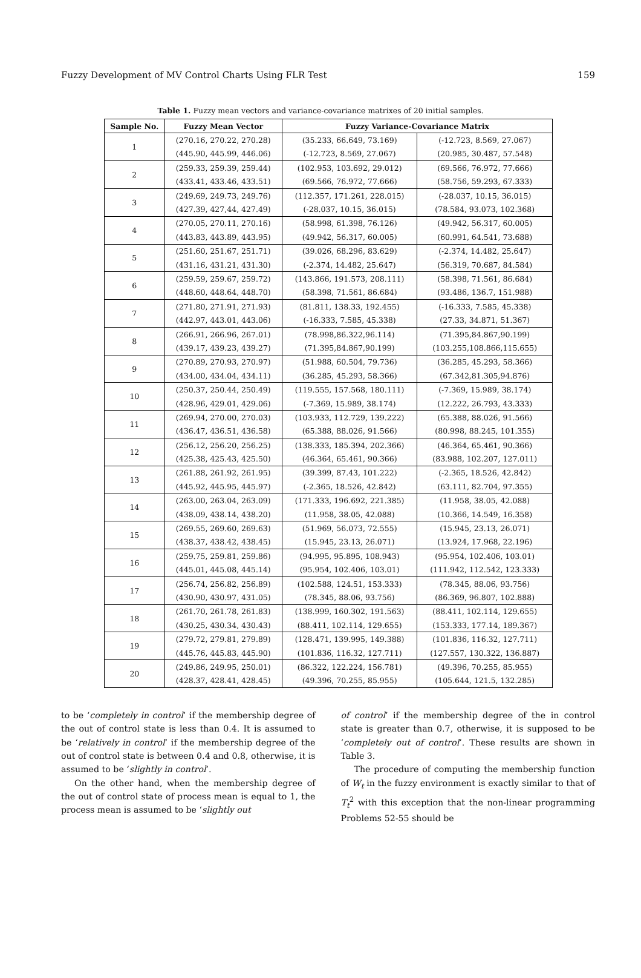Fuzzy Development of MV Control Charts Using FLR Test 159
Table 1. Fuzzy mean vectors and variance-covariance matrixes of 20 initial samples.
| Sample No. | Fuzzy Mean Vector | Fuzzy Variance-Covariance Matrix | |
| --- | --- | --- | --- |
| 1 | (270.16, 270.22, 270.28) | (35.233, 66.649, 73.169) | (-12.723, 8.569, 27.067) |
| | (445.90, 445.99, 446.06) | (-12.723, 8.569, 27.067) | (20.985, 30.487, 57.548) |
| 2 | (259.33, 259.39, 259.44) | (102.953, 103.692, 29.012) | (69.566, 76.972, 77.666) |
| | (433.41, 433.46, 433.51) | (69.566, 76.972, 77.666) | (58.756, 59.293, 67.333) |
| 3 | (249.69, 249.73, 249.76) | (112.357, 171.261, 228.015) | (-28.037, 10.15, 36.015) |
| | (427.39, 427,44, 427.49) | (-28.037, 10.15, 36.015) | (78.584, 93.073, 102.368) |
| 4 | (270.05, 270.11, 270.16) | (58.998, 61.398, 76.126) | (49.942, 56.317, 60.005) |
| | (443.83, 443.89, 443.95) | (49.942, 56.317, 60.005) | (60.991, 64.541, 73.688) |
| 5 | (251.60, 251.67, 251.71) | (39.026, 68.296, 83.629) | (-2.374, 14.482, 25.647) |
| | (431.16, 431.21, 431.30) | (-2.374, 14.482, 25.647) | (56.319, 70.687, 84.584) |
| 6 | (259.59, 259.67, 259.72) | (143.866, 191.573, 208.111) | (58.398, 71.561, 86.684) |
| | (448.60, 448.64, 448.70) | (58.398, 71.561, 86.684) | (93.486, 136.7, 151.988) |
| 7 | (271.80, 271.91, 271.93) | (81.811, 138.33, 192.455) | (-16.333, 7.585, 45.338) |
| | (442.97, 443.01, 443.06) | (-16.333, 7.585, 45.338) | (27.33, 34.871, 51.367) |
| 8 | (266.91, 266.96, 267.01) | (78.998,86.322,96.114) | (71.395,84.867,90.199) |
| | (439.17, 439.23, 439.27) | (71.395,84.867,90.199) | (103.255,108.866,115.655) |
| 9 | (270.89, 270.93, 270.97) | (51.988, 60.504, 79.736) | (36.285, 45.293, 58.366) |
| | (434.00, 434.04, 434.11) | (36.285, 45.293, 58.366) | (67.342,81.305,94.876) |
| 10 | (250.37, 250.44, 250.49) | (119.555, 157.568, 180.111) | (-7.369, 15.989, 38.174) |
| | (428.96, 429.01, 429.06) | (-7.369, 15.989, 38.174) | (12.222, 26.793, 43.333) |
| 11 | (269.94, 270.00, 270.03) | (103.933, 112.729, 139.222) | (65.388, 88.026, 91.566) |
| | (436.47, 436.51, 436.58) | (65.388, 88.026, 91.566) | (80.998, 88.245, 101.355) |
| 12 | (256.12, 256.20, 256.25) | (138.333, 185.394, 202.366) | (46.364, 65.461, 90.366) |
| | (425.38, 425.43, 425.50) | (46.364, 65.461, 90.366) | (83.988, 102.207, 127.011) |
| 13 | (261.88, 261.92, 261.95) | (39.399, 87.43, 101.222) | (-2.365, 18.526, 42.842) |
| | (445.92, 445.95, 445.97) | (-2.365, 18.526, 42.842) | (63.111, 82.704, 97.355) |
| 14 | (263.00, 263.04, 263.09) | (171.333, 196.692, 221.385) | (11.958, 38.05, 42.088) |
| | (438.09, 438.14, 438.20) | (11.958, 38.05, 42.088) | (10.366, 14.549, 16.358) |
| 15 | (269.55, 269.60, 269.63) | (51.969, 56.073, 72.555) | (15.945, 23.13, 26.071) |
| | (438.37, 438.42, 438.45) | (15.945, 23.13, 26.071) | (13.924, 17.968, 22.196) |
| 16 | (259.75, 259.81, 259.86) | (94.995, 95.895, 108.943) | (95.954, 102.406, 103.01) |
| | (445.01, 445.08, 445.14) | (95.954, 102.406, 103.01) | (111.942, 112.542, 123.333) |
| 17 | (256.74, 256.82, 256.89) | (102.588, 124.51, 153.333) | (78.345, 88.06, 93.756) |
| | (430.90, 430.97, 431.05) | (78.345, 88.06, 93.756) | (86.369, 96.807, 102.888) |
| 18 | (261.70, 261.78, 261.83) | (138.999, 160.302, 191.563) | (88.411, 102.114, 129.655) |
| | (430.25, 430.34, 430.43) | (88.411, 102.114, 129.655) | (153.333, 177.14, 189.367) |
| 19 | (279.72, 279.81, 279.89) | (128.471, 139.995, 149.388) | (101.836, 116.32, 127.711) |
| | (445.76, 445.83, 445.90) | (101.836, 116.32, 127.711) | (127.557, 130.322, 136.887) |
| 20 | (249.86, 249.95, 250.01) | (86.322, 122.224, 156.781) | (49.396, 70.255, 85.955) |
| | (428.37, 428.41, 428.45) | (49.396, 70.255, 85.955) | (105.644, 121.5, 132.285) |
to be ‘completely in control’ if the membership degree of the out of control state is less than 0.4. It is assumed to be ‘relatively in control’ if the membership degree of the out of control state is between 0.4 and 0.8, otherwise, it is assumed to be ‘slightly in control’.
On the other hand, when the membership degree of the out of control state of process mean is equal to 1, the process mean is assumed to be ‘slightly out
of control’ if the membership degree of the in control state is greater than 0.7, otherwise, it is supposed to be ‘completely out of control’. These results are shown in Table 3.
The procedure of computing the membership function of W<sub>t</sub> in the fuzzy environment is exactly similar to that of T<sub>t</sub><sup>2</sup> with this exception that the non-linear programming Problems 52-55 should be